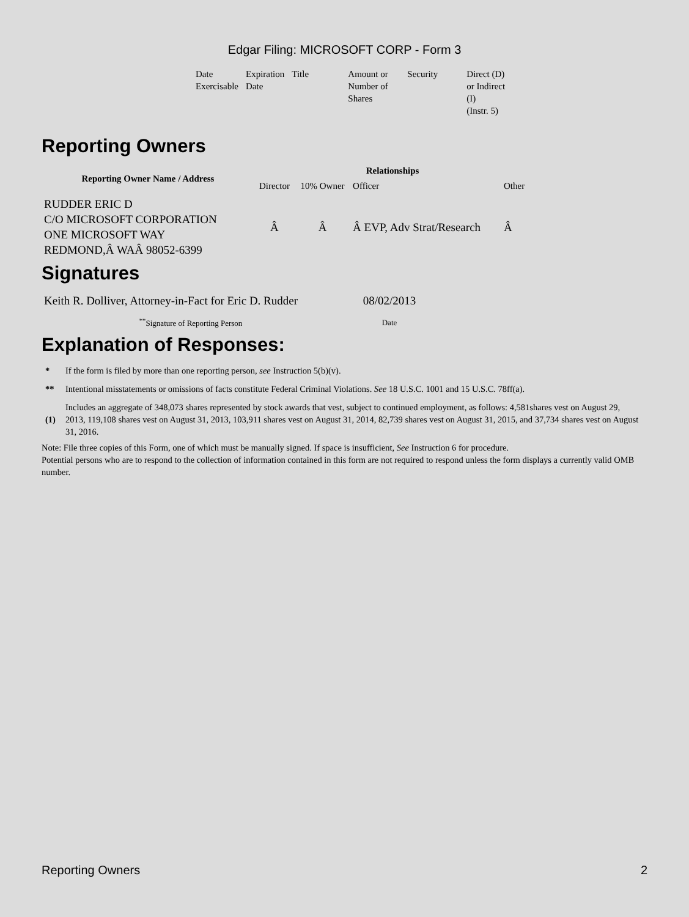Edgar Filing: MICROSOFT CORP - Form 3
| Date Exercisable | Expiration Date | Title | Amount or Number of Shares | Security | Direct (D) or Indirect (I) (Instr. 5) |
Reporting Owners
| Reporting Owner Name / Address | Relationships | | | |
| --- | --- | --- | --- | --- |
| | Director | 10% Owner | Officer | Other |
| RUDDER ERIC D C/O MICROSOFT CORPORATION ONE MICROSOFT WAY REDMOND,Â WAÂ 98052-6399 | Â | Â | Â EVP, Adv Strat/Research | Â |
Signatures
| Keith R. Dolliver, Attorney-in-Fact for Eric D. Rudder | 08/02/2013 |
| <sup>**</sup> Signature of Reporting Person | Date |
Explanation of Responses:
| * | If the form is filed by more than one reporting person, see Instruction 5(b)(v). |
| ** | Intentional misstatements or omissions of facts constitute Federal Criminal Violations. See 18 U.S.C. 1001 and 15 U.S.C. 78ff(a). |
| (1) | Includes an aggregate of 348,073 shares represented by stock awards that vest, subject to continued employment, as follows: 4,581shares vest on August 29, 2013, 119,108 shares vest on August 31, 2013, 103,911 shares vest on August 31, 2014, 82,739 shares vest on August 31, 2015, and 37,734 shares vest on August 31, 2016. |
Note: File three copies of this Form, one of which must be manually signed. If space is insufficient, See Instruction 6 for procedure.
Potential persons who are to respond to the collection of information contained in this form are not required to respond unless the form displays a currently valid OMB number.
Reporting Owners 2